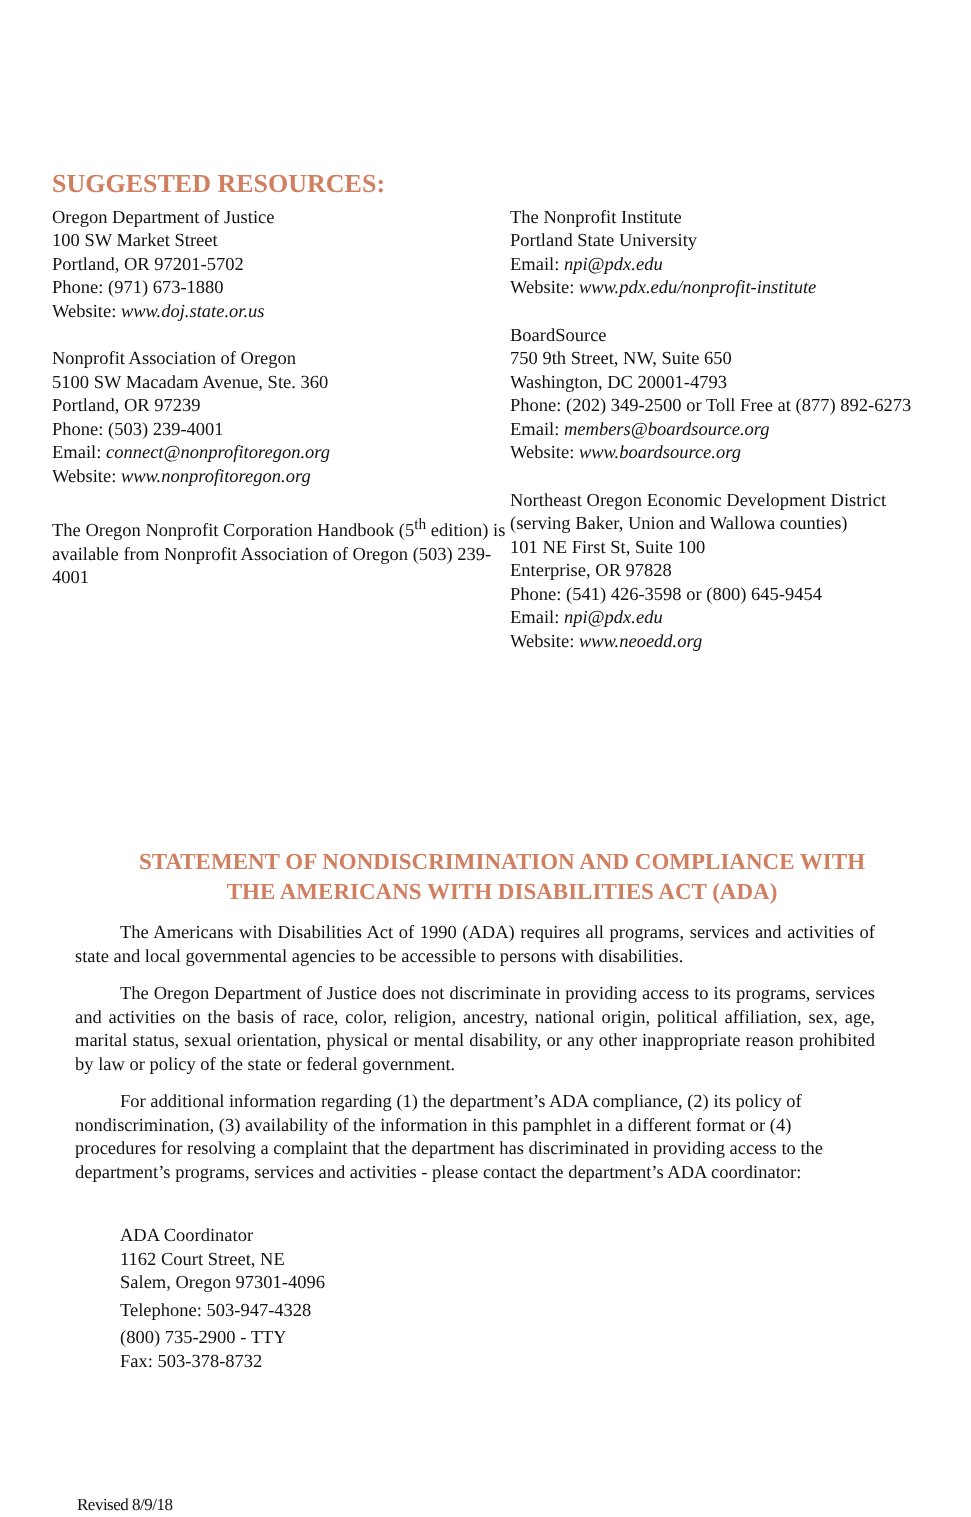SUGGESTED RESOURCES:
Oregon Department of Justice
100 SW Market Street
Portland, OR 97201-5702
Phone: (971) 673-1880
Website: www.doj.state.or.us
Nonprofit Association of Oregon
5100 SW Macadam Avenue, Ste. 360
Portland, OR 97239
Phone: (503) 239-4001
Email: connect@nonprofitoregon.org
Website: www.nonprofitoregon.org
The Oregon Nonprofit Corporation Handbook (5<sup>th</sup> edition) is available from Nonprofit Association of Oregon (503) 239-4001
The Nonprofit Institute
Portland State University
Email: npi@pdx.edu
Website: www.pdx.edu/nonprofit-institute
BoardSource
750 9th Street, NW, Suite 650
Washington, DC 20001-4793
Phone: (202) 349-2500 or Toll Free at (877) 892-6273
Email: members@boardsource.org
Website: www.boardsource.org
Northeast Oregon Economic Development District
(serving Baker, Union and Wallowa counties)
101 NE First St, Suite 100
Enterprise, OR 97828
Phone: (541) 426-3598 or (800) 645-9454
Email: npi@pdx.edu
Website: www.neoedd.org
STATEMENT OF NONDISCRIMINATION AND COMPLIANCE WITH
THE AMERICANS WITH DISABILITIES ACT (ADA)
The Americans with Disabilities Act of 1990 (ADA) requires all programs, services and activities of state and local governmental agencies to be accessible to persons with disabilities.
The Oregon Department of Justice does not discriminate in providing access to its programs, services and activities on the basis of race, color, religion, ancestry, national origin, political affiliation, sex, age, marital status, sexual orientation, physical or mental disability, or any other inappropriate reason prohibited by law or policy of the state or federal government.
For additional information regarding (1) the department’s ADA compliance, (2) its policy of nondiscrimination, (3) availability of the information in this pamphlet in a different format or (4) procedures for resolving a complaint that the department has discriminated in providing access to the department’s programs, services and activities - please contact the department’s ADA coordinator:
ADA Coordinator
1162 Court Street, NE
Salem, Oregon 97301-4096
Telephone: 503-947-4328
(800) 735-2900 - TTY
Fax: 503-378-8732
Revised 8/9/18